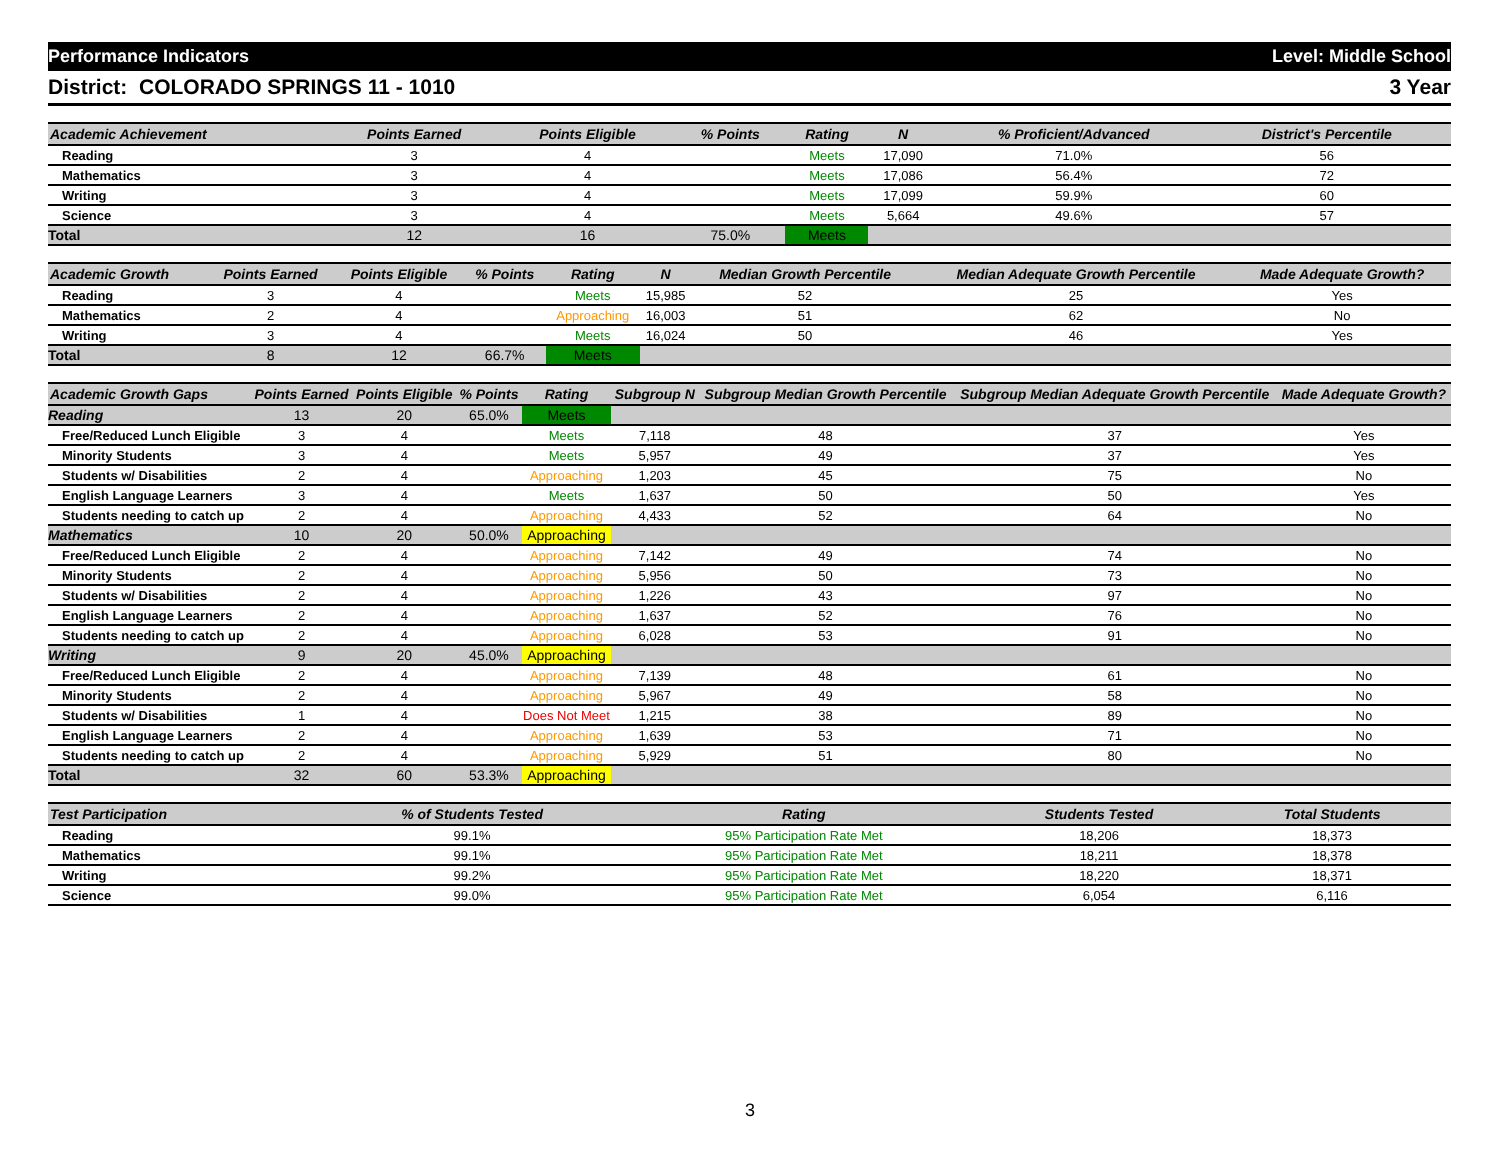Performance Indicators Level: Middle School
District: COLORADO SPRINGS 11 - 1010 3 Year
| Academic Achievement | Points Earned | Points Eligible | % Points | Rating | N | % Proficient/Advanced | District's Percentile | |
| --- | --- | --- | --- | --- | --- | --- | --- | --- |
| Reading | 3 | 4 | | Meets | 17,090 | 71.0% | 56 | |
| Mathematics | 3 | 4 | | Meets | 17,086 | 56.4% | 72 | |
| Writing | 3 | 4 | | Meets | 17,099 | 59.9% | 60 | |
| Science | 3 | 4 | | Meets | 5,664 | 49.6% | 57 | |
| Total | 12 | 16 | 75.0% | Meets | | | | |
| Academic Growth | Points Earned | Points Eligible | % Points | Rating | N | Median Growth Percentile | Median Adequate Growth Percentile | Made Adequate Growth? |
| --- | --- | --- | --- | --- | --- | --- | --- | --- |
| Reading | 3 | 4 | | Meets | 15,985 | 52 | 25 | Yes |
| Mathematics | 2 | 4 | | Approaching | 16,003 | 51 | 62 | No |
| Writing | 3 | 4 | | Meets | 16,024 | 50 | 46 | Yes |
| Total | 8 | 12 | 66.7% | Meets | | | | |
| Academic Growth Gaps | Points Earned | Points Eligible | % Points | Rating | Subgroup N | Subgroup Median Growth Percentile | Subgroup Median Adequate Growth Percentile | Made Adequate Growth? |
| --- | --- | --- | --- | --- | --- | --- | --- | --- |
| Reading | 13 | 20 | 65.0% | Meets | | | | |
| Free/Reduced Lunch Eligible | 3 | 4 | | Meets | 7,118 | 48 | 37 | Yes |
| Minority Students | 3 | 4 | | Meets | 5,957 | 49 | 37 | Yes |
| Students w/ Disabilities | 2 | 4 | | Approaching | 1,203 | 45 | 75 | No |
| English Language Learners | 3 | 4 | | Meets | 1,637 | 50 | 50 | Yes |
| Students needing to catch up | 2 | 4 | | Approaching | 4,433 | 52 | 64 | No |
| Mathematics | 10 | 20 | 50.0% | Approaching | | | | |
| Free/Reduced Lunch Eligible | 2 | 4 | | Approaching | 7,142 | 49 | 74 | No |
| Minority Students | 2 | 4 | | Approaching | 5,956 | 50 | 73 | No |
| Students w/ Disabilities | 2 | 4 | | Approaching | 1,226 | 43 | 97 | No |
| English Language Learners | 2 | 4 | | Approaching | 1,637 | 52 | 76 | No |
| Students needing to catch up | 2 | 4 | | Approaching | 6,028 | 53 | 91 | No |
| Writing | 9 | 20 | 45.0% | Approaching | | | | |
| Free/Reduced Lunch Eligible | 2 | 4 | | Approaching | 7,139 | 48 | 61 | No |
| Minority Students | 2 | 4 | | Approaching | 5,967 | 49 | 58 | No |
| Students w/ Disabilities | 1 | 4 | | Does Not Meet | 1,215 | 38 | 89 | No |
| English Language Learners | 2 | 4 | | Approaching | 1,639 | 53 | 71 | No |
| Students needing to catch up | 2 | 4 | | Approaching | 5,929 | 51 | 80 | No |
| Total | 32 | 60 | 53.3% | Approaching | | | | |
| Test Participation | % of Students Tested | Rating | Students Tested | Total Students | |
| --- | --- | --- | --- | --- | --- |
| Reading | 99.1% | 95% Participation Rate Met | 18,206 | 18,373 | |
| Mathematics | 99.1% | 95% Participation Rate Met | 18,211 | 18,378 | |
| Writing | 99.2% | 95% Participation Rate Met | 18,220 | 18,371 | |
| Science | 99.0% | 95% Participation Rate Met | 6,054 | 6,116 | |
3